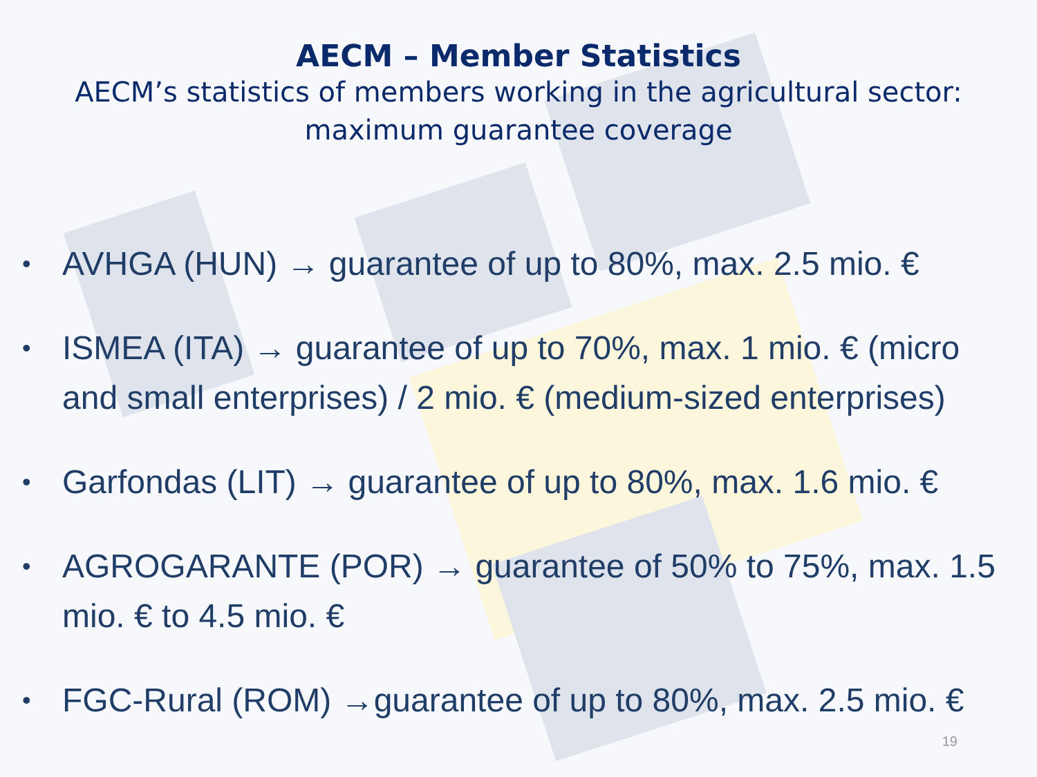AECM – Member Statistics
AECM’s statistics of members working in the agricultural sector:
maximum guarantee coverage
• AVHGA (HUN) → guarantee of up to 80%, max. 2.5 mio. €
• ISMEA (ITA) → guarantee of up to 70%, max. 1 mio. € (micro and small enterprises) / 2 mio. € (medium-sized enterprises)
• Garfondas (LIT) → guarantee of up to 80%, max. 1.6 mio. €
• AGROGARANTE (POR) → guarantee of 50% to 75%, max. 1.5 mio. € to 4.5 mio. €
• FGC-Rural (ROM) →guarantee of up to 80%, max. 2.5 mio. €
19